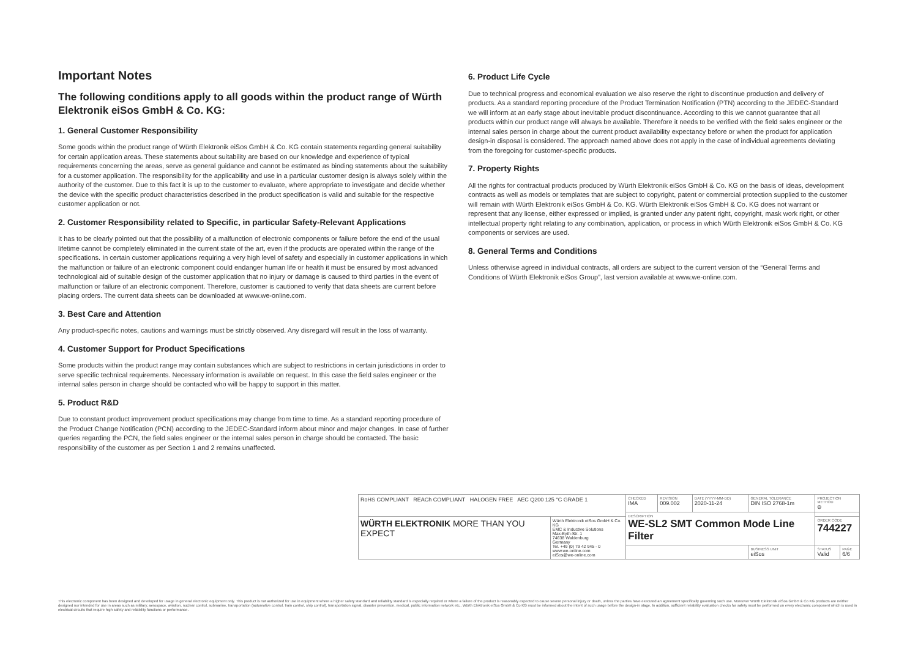Important Notes
The following conditions apply to all goods within the product range of Würth Elektronik eiSos GmbH & Co. KG:
1. General Customer Responsibility
Some goods within the product range of Würth Elektronik eiSos GmbH & Co. KG contain statements regarding general suitability for certain application areas. These statements about suitability are based on our knowledge and experience of typical requirements concerning the areas, serve as general guidance and cannot be estimated as binding statements about the suitability for a customer application. The responsibility for the applicability and use in a particular customer design is always solely within the authority of the customer. Due to this fact it is up to the customer to evaluate, where appropriate to investigate and decide whether the device with the specific product characteristics described in the product specification is valid and suitable for the respective customer application or not.
2. Customer Responsibility related to Specific, in particular Safety-Relevant Applications
It has to be clearly pointed out that the possibility of a malfunction of electronic components or failure before the end of the usual lifetime cannot be completely eliminated in the current state of the art, even if the products are operated within the range of the specifications. In certain customer applications requiring a very high level of safety and especially in customer applications in which the malfunction or failure of an electronic component could endanger human life or health it must be ensured by most advanced technological aid of suitable design of the customer application that no injury or damage is caused to third parties in the event of malfunction or failure of an electronic component. Therefore, customer is cautioned to verify that data sheets are current before placing orders. The current data sheets can be downloaded at www.we-online.com.
3. Best Care and Attention
Any product-specific notes, cautions and warnings must be strictly observed. Any disregard will result in the loss of warranty.
4. Customer Support for Product Specifications
Some products within the product range may contain substances which are subject to restrictions in certain jurisdictions in order to serve specific technical requirements. Necessary information is available on request. In this case the field sales engineer or the internal sales person in charge should be contacted who will be happy to support in this matter.
5. Product R&D
Due to constant product improvement product specifications may change from time to time. As a standard reporting procedure of the Product Change Notification (PCN) according to the JEDEC-Standard inform about minor and major changes. In case of further queries regarding the PCN, the field sales engineer or the internal sales person in charge should be contacted. The basic responsibility of the customer as per Section 1 and 2 remains unaffected.
6. Product Life Cycle
Due to technical progress and economical evaluation we also reserve the right to discontinue production and delivery of products. As a standard reporting procedure of the Product Termination Notification (PTN) according to the JEDEC-Standard we will inform at an early stage about inevitable product discontinuance. According to this we cannot guarantee that all products within our product range will always be available. Therefore it needs to be verified with the field sales engineer or the internal sales person in charge about the current product availability expectancy before or when the product for application design-in disposal is considered. The approach named above does not apply in the case of individual agreements deviating from the foregoing for customer-specific products.
7. Property Rights
All the rights for contractual products produced by Würth Elektronik eiSos GmbH & Co. KG on the basis of ideas, development contracts as well as models or templates that are subject to copyright, patent or commercial protection supplied to the customer will remain with Würth Elektronik eiSos GmbH & Co. KG. Würth Elektronik eiSos GmbH & Co. KG does not warrant or represent that any license, either expressed or implied, is granted under any patent right, copyright, mask work right, or other intellectual property right relating to any combination, application, or process in which Würth Elektronik eiSos GmbH & Co. KG components or services are used.
8. General Terms and Conditions
Unless otherwise agreed in individual contracts, all orders are subject to the current version of the “General Terms and Conditions of Würth Elektronik eiSos Group”, last version available at www.we-online.com.
| RoHS COMPLIANT REACh COMPLIANT HALOGEN FREE AEC Q200 125 °C GRADE 1 | | CHECKED IMA | REVISION 009.002 | DATE (YYYY-MM-DD) 2020-11-24 | GENERAL TOLERANCE DIN ISO 2768-1m | PROJECTION METHOD ⊖ | |
| | | DESCRIPTION WE-SL2 SMT Common Mode Line Filter | | | | | |
| WÜRTH ELEKTRONIK MORE THAN YOU EXPECT | Würth Elektronik eiSos GmbH & Co. KG EMC & Inductive Solutions Max-Eyth-Str. 1 74638 Waldenburg Germany Tel. +49 (0) 79 42 945 - 0 www.we-online.com eiSos@we-online.com | | | | | ORDER CODE 744227 | |
| | | | | | BUSINESS UNIT eiSos | STATUS Valid | PAGE 6/6 |
This electronic component has been designed and developed for usage in general electronic equipment only. This product is not authorized for use in equipment where a higher safety standard and reliability standard is especially required or where a failure of the product is reasonably expected to cause severe personal injury or death, unless the parties have executed an agreement specifically governing such use. Moreover Würth Elektronik eiSos GmbH & Co KG products are neither designed nor intended for use in areas such as military, aerospace, aviation, nuclear control, submarine, transportation (automotive control, train control, ship control), transportation signal, disaster prevention, medical, public information network etc.. Würth Elektronik eiSos GmbH & Co KG must be informed about the intent of such usage before the design-in stage. In addition, sufficient reliability evaluation checks for safety must be performed on every electronic component which is used in electrical circuits that require high safety and reliability functions or performance.